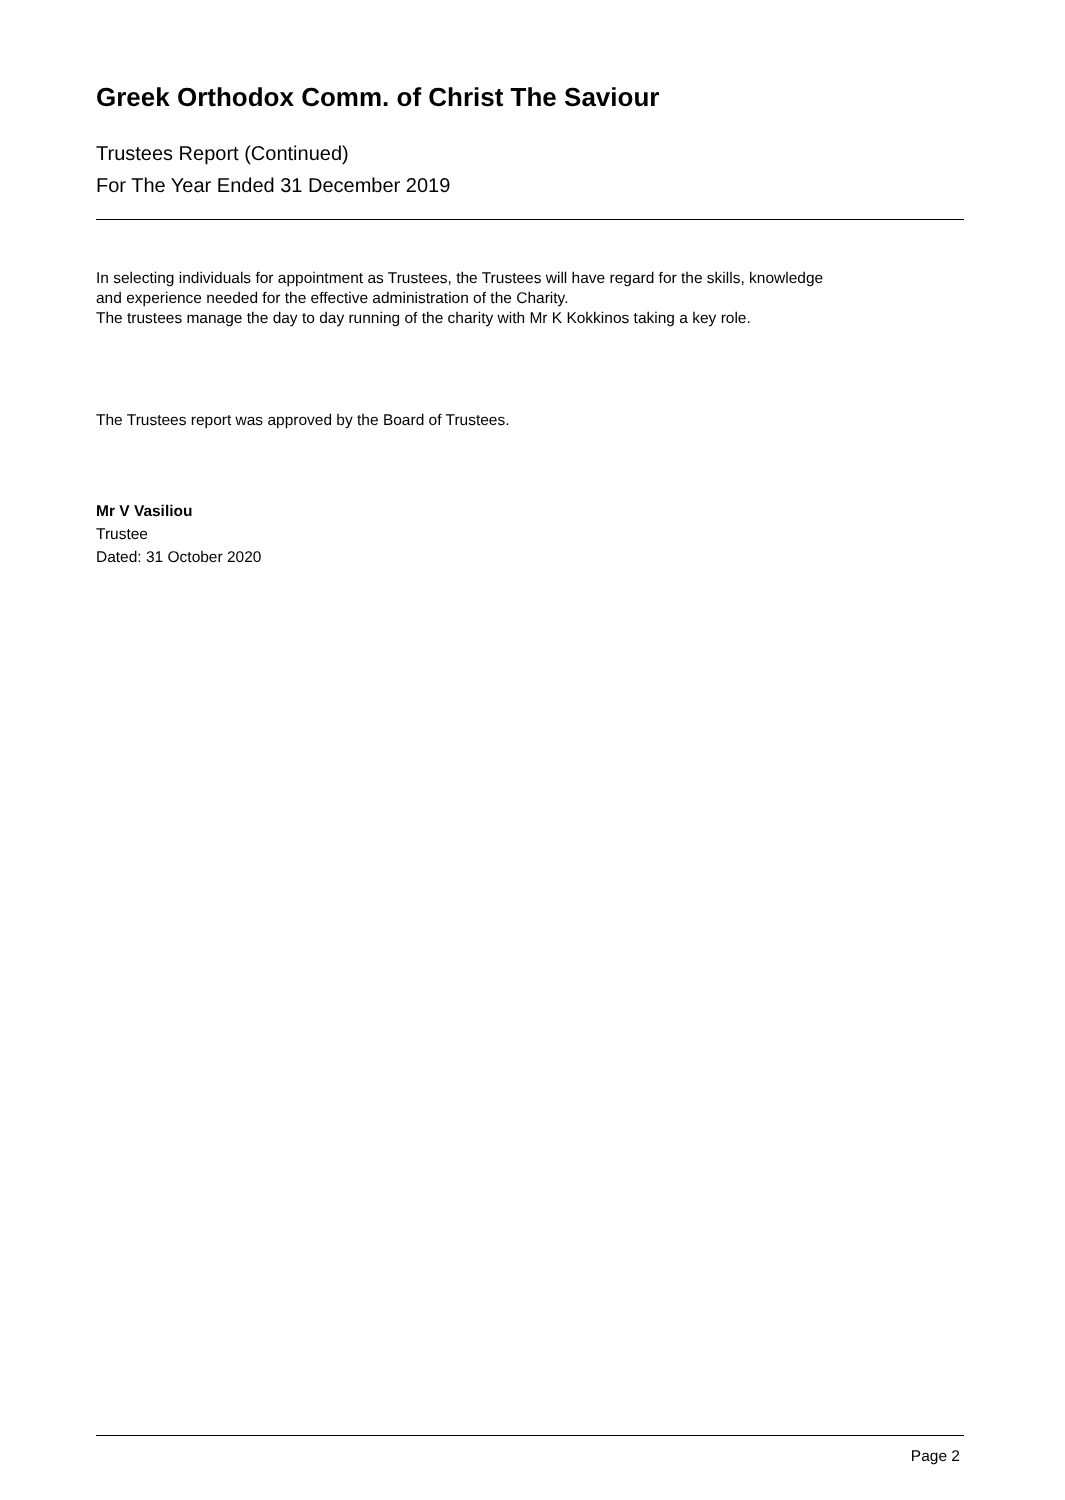Greek Orthodox Comm. of Christ The Saviour
Trustees Report (Continued)
For The Year Ended 31 December 2019
In selecting individuals for appointment as Trustees, the Trustees will have regard for the skills, knowledge
and experience needed for the effective administration of the Charity.
The trustees manage the day to day running of the charity with Mr K Kokkinos taking a key role.
The Trustees report was approved by the Board of Trustees.
Mr V Vasiliou
Trustee
Dated: 31 October 2020
Page 2